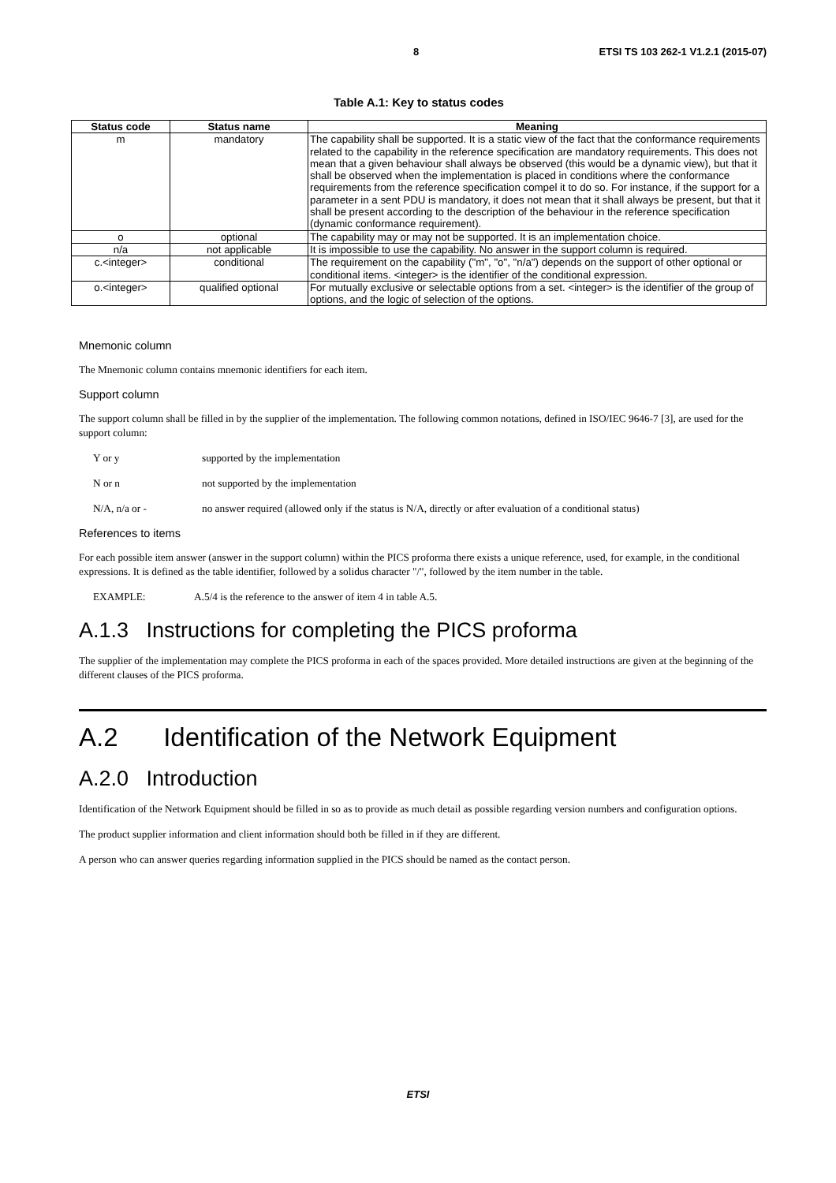8 ETSI TS 103 262-1 V1.2.1 (2015-07)
Table A.1: Key to status codes
| Status code | Status name | Meaning |
| --- | --- | --- |
| m | mandatory | The capability shall be supported. It is a static view of the fact that the conformance requirements related to the capability in the reference specification are mandatory requirements. This does not mean that a given behaviour shall always be observed (this would be a dynamic view), but that it shall be observed when the implementation is placed in conditions where the conformance requirements from the reference specification compel it to do so. For instance, if the support for a parameter in a sent PDU is mandatory, it does not mean that it shall always be present, but that it shall be present according to the description of the behaviour in the reference specification (dynamic conformance requirement). |
| o | optional | The capability may or may not be supported. It is an implementation choice. |
| n/a | not applicable | It is impossible to use the capability. No answer in the support column is required. |
| c.<integer> | conditional | The requirement on the capability ("m", "o", "n/a") depends on the support of other optional or conditional items. <integer> is the identifier of the conditional expression. |
| o.<integer> | qualified optional | For mutually exclusive or selectable options from a set. <integer> is the identifier of the group of options, and the logic of selection of the options. |
Mnemonic column
The Mnemonic column contains mnemonic identifiers for each item.
Support column
The support column shall be filled in by the supplier of the implementation. The following common notations, defined in ISO/IEC 9646-7 [3], are used for the support column:
Y or y supported by the implementation
N or n not supported by the implementation
N/A, n/a or - no answer required (allowed only if the status is N/A, directly or after evaluation of a conditional status)
References to items
For each possible item answer (answer in the support column) within the PICS proforma there exists a unique reference, used, for example, in the conditional expressions. It is defined as the table identifier, followed by a solidus character "/", followed by the item number in the table.
EXAMPLE: A.5/4 is the reference to the answer of item 4 in table A.5.
A.1.3 Instructions for completing the PICS proforma
The supplier of the implementation may complete the PICS proforma in each of the spaces provided. More detailed instructions are given at the beginning of the different clauses of the PICS proforma.
A.2 Identification of the Network Equipment
A.2.0 Introduction
Identification of the Network Equipment should be filled in so as to provide as much detail as possible regarding version numbers and configuration options.
The product supplier information and client information should both be filled in if they are different.
A person who can answer queries regarding information supplied in the PICS should be named as the contact person.
ETSI